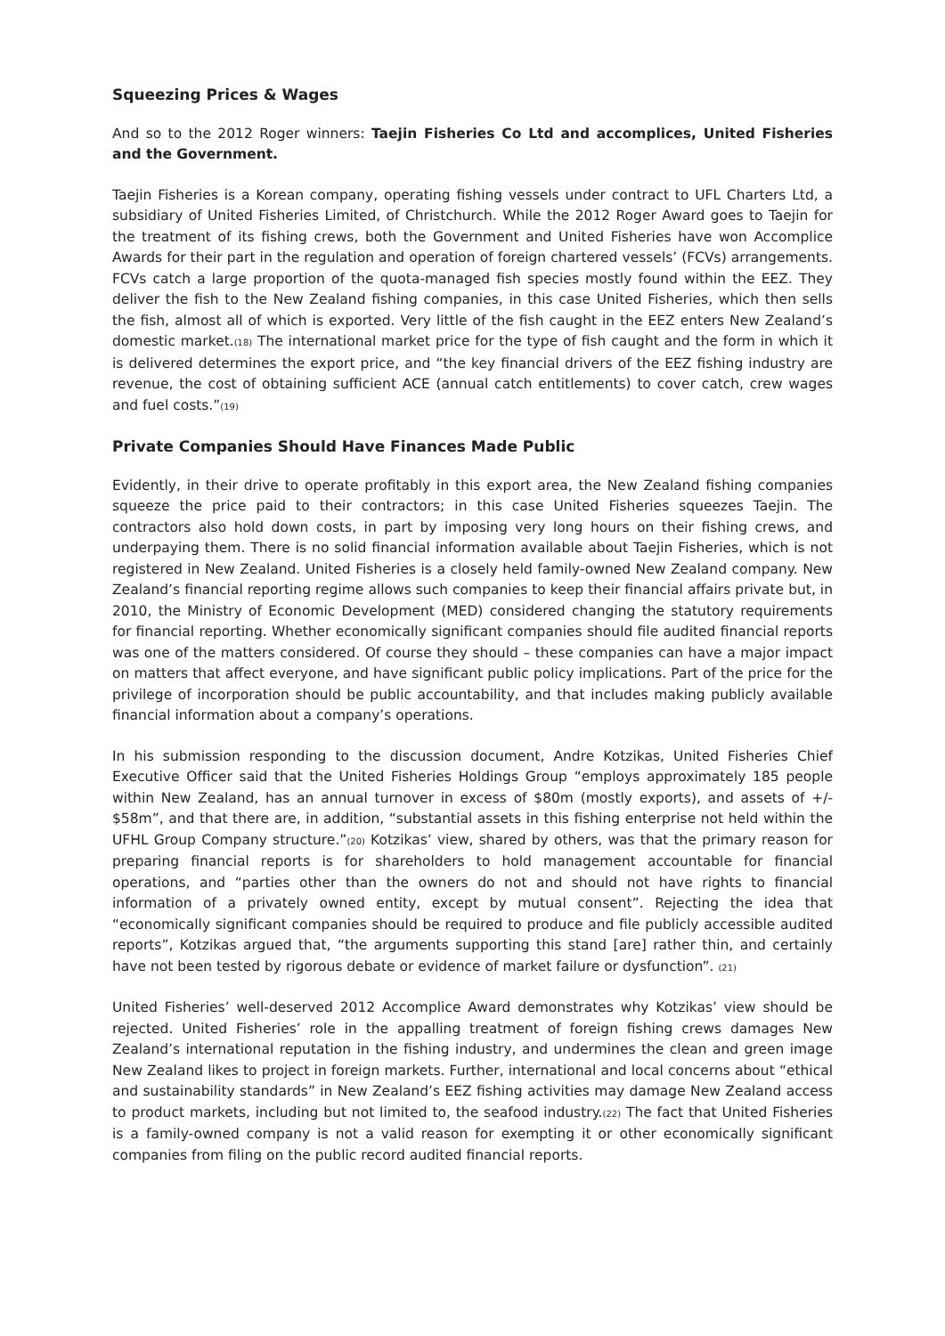Squeezing Prices & Wages
And so to the 2012 Roger winners: Taejin Fisheries Co Ltd and accomplices, United Fisheries and the Government.
Taejin Fisheries is a Korean company, operating fishing vessels under contract to UFL Charters Ltd, a subsidiary of United Fisheries Limited, of Christchurch. While the 2012 Roger Award goes to Taejin for the treatment of its fishing crews, both the Government and United Fisheries have won Accomplice Awards for their part in the regulation and operation of foreign chartered vessels’ (FCVs) arrangements. FCVs catch a large proportion of the quota-managed fish species mostly found within the EEZ. They deliver the fish to the New Zealand fishing companies, in this case United Fisheries, which then sells the fish, almost all of which is exported. Very little of the fish caught in the EEZ enters New Zealand’s domestic market.(18) The international market price for the type of fish caught and the form in which it is delivered determines the export price, and “the key financial drivers of the EEZ fishing industry are revenue, the cost of obtaining sufficient ACE (annual catch entitlements) to cover catch, crew wages and fuel costs.”(19)
Private Companies Should Have Finances Made Public
Evidently, in their drive to operate profitably in this export area, the New Zealand fishing companies squeeze the price paid to their contractors; in this case United Fisheries squeezes Taejin. The contractors also hold down costs, in part by imposing very long hours on their fishing crews, and underpaying them. There is no solid financial information available about Taejin Fisheries, which is not registered in New Zealand. United Fisheries is a closely held family-owned New Zealand company. New Zealand’s financial reporting regime allows such companies to keep their financial affairs private but, in 2010, the Ministry of Economic Development (MED) considered changing the statutory requirements for financial reporting. Whether economically significant companies should file audited financial reports was one of the matters considered. Of course they should – these companies can have a major impact on matters that affect everyone, and have significant public policy implications. Part of the price for the privilege of incorporation should be public accountability, and that includes making publicly available financial information about a company’s operations.
In his submission responding to the discussion document, Andre Kotzikas, United Fisheries Chief Executive Officer said that the United Fisheries Holdings Group “employs approximately 185 people within New Zealand, has an annual turnover in excess of $80m (mostly exports), and assets of +/- $58m”, and that there are, in addition, “substantial assets in this fishing enterprise not held within the UFHL Group Company structure.”(20) Kotzikas’ view, shared by others, was that the primary reason for preparing financial reports is for shareholders to hold management accountable for financial operations, and “parties other than the owners do not and should not have rights to financial information of a privately owned entity, except by mutual consent”. Rejecting the idea that “economically significant companies should be required to produce and file publicly accessible audited reports”, Kotzikas argued that, “the arguments supporting this stand [are] rather thin, and certainly have not been tested by rigorous debate or evidence of market failure or dysfunction”. (21)
United Fisheries’ well-deserved 2012 Accomplice Award demonstrates why Kotzikas’ view should be rejected. United Fisheries’ role in the appalling treatment of foreign fishing crews damages New Zealand’s international reputation in the fishing industry, and undermines the clean and green image New Zealand likes to project in foreign markets. Further, international and local concerns about “ethical and sustainability standards” in New Zealand’s EEZ fishing activities may damage New Zealand access to product markets, including but not limited to, the seafood industry.(22) The fact that United Fisheries is a family-owned company is not a valid reason for exempting it or other economically significant companies from filing on the public record audited financial reports.